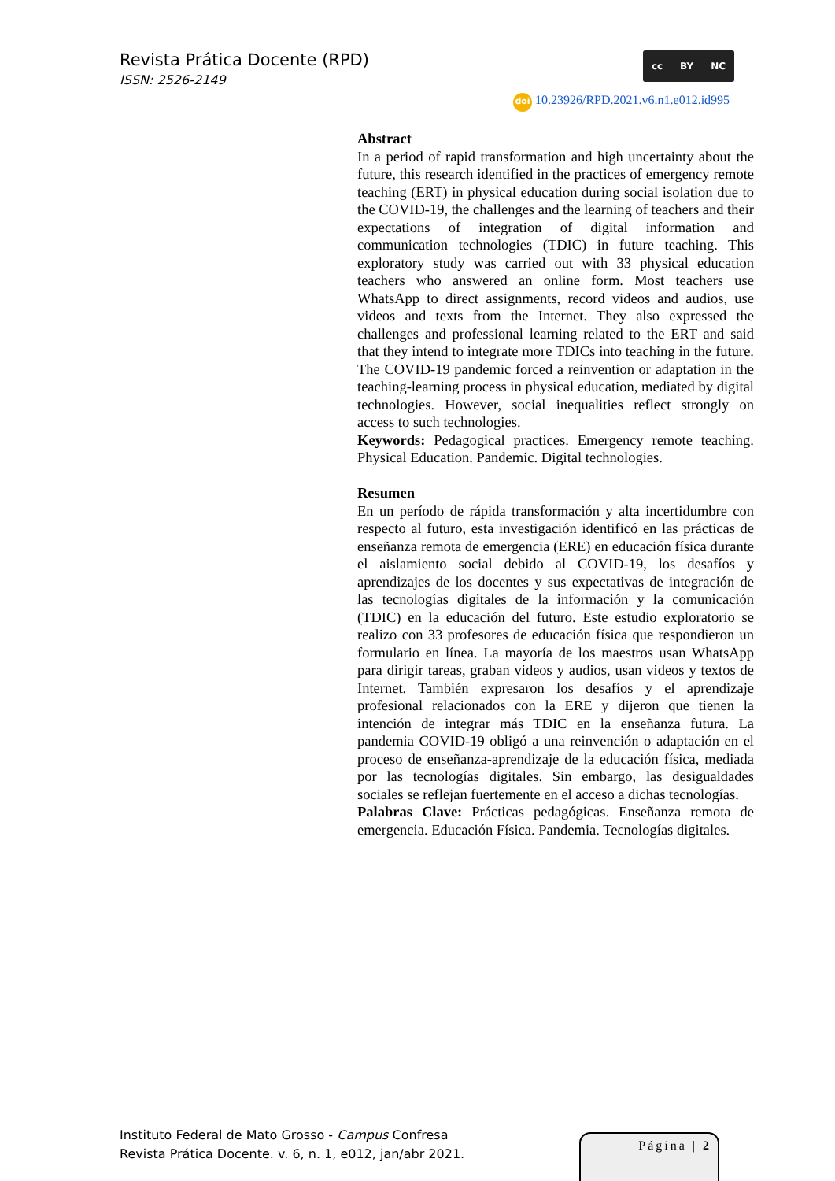Revista Prática Docente (RPD)
ISSN: 2526-2149
cc BY NC
doi 10.23926/RPD.2021.v6.n1.e012.id995
Abstract
In a period of rapid transformation and high uncertainty about the future, this research identified in the practices of emergency remote teaching (ERT) in physical education during social isolation due to the COVID-19, the challenges and the learning of teachers and their expectations of integration of digital information and communication technologies (TDIC) in future teaching. This exploratory study was carried out with 33 physical education teachers who answered an online form. Most teachers use WhatsApp to direct assignments, record videos and audios, use videos and texts from the Internet. They also expressed the challenges and professional learning related to the ERT and said that they intend to integrate more TDICs into teaching in the future. The COVID-19 pandemic forced a reinvention or adaptation in the teaching-learning process in physical education, mediated by digital technologies. However, social inequalities reflect strongly on access to such technologies.
Keywords: Pedagogical practices. Emergency remote teaching. Physical Education. Pandemic. Digital technologies.
Resumen
En un período de rápida transformación y alta incertidumbre con respecto al futuro, esta investigación identificó en las prácticas de enseñanza remota de emergencia (ERE) en educación física durante el aislamiento social debido al COVID-19, los desafíos y aprendizajes de los docentes y sus expectativas de integración de las tecnologías digitales de la información y la comunicación (TDIC) en la educación del futuro. Este estudio exploratorio se realizo con 33 profesores de educación física que respondieron un formulario en línea. La mayoría de los maestros usan WhatsApp para dirigir tareas, graban videos y audios, usan videos y textos de Internet. También expresaron los desafíos y el aprendizaje profesional relacionados con la ERE y dijeron que tienen la intención de integrar más TDIC en la enseñanza futura. La pandemia COVID-19 obligó a una reinvención o adaptación en el proceso de enseñanza-aprendizaje de la educación física, mediada por las tecnologías digitales. Sin embargo, las desigualdades sociales se reflejan fuertemente en el acceso a dichas tecnologías.
Palabras Clave: Prácticas pedagógicas. Enseñanza remota de emergencia. Educación Física. Pandemia. Tecnologías digitales.
Instituto Federal de Mato Grosso - Campus Confresa
Revista Prática Docente. v. 6, n. 1, e012, jan/abr 2021.
Página | 2